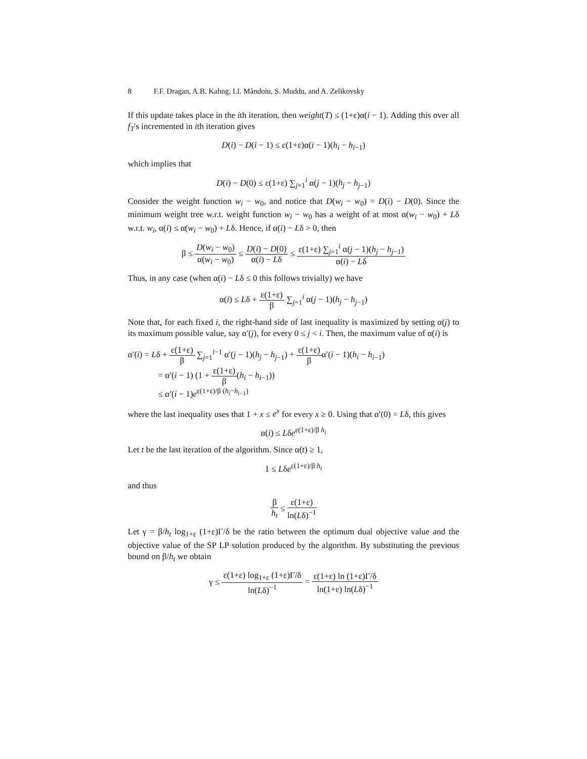8 F.F. Dragan, A.B. Kahng, I.I. Măndoiu, S. Muddu, and A. Zelikovsky
If this update takes place in the ith iteration, then weight(T) ≤ (1+ε)α(i − 1). Adding this over all f<sub>T</sub>'s incremented in ith iteration gives
D(i) − D(i − 1) ≤ ε(1+ε)α(i − 1)(h<sub>i</sub> − h<sub>i−1</sub>)
which implies that
D(i) − D(0) ≤ ε(1+ε) ∑<sub>j=1</sub><sup>i</sup> α(j − 1)(h<sub>j</sub> − h<sub>j−1</sub>)
Consider the weight function w<sub>i</sub> − w<sub>0</sub>, and notice that D(w<sub>i</sub> − w<sub>0</sub>) = D(i) − D(0). Since the minimum weight tree w.r.t. weight function w<sub>i</sub> − w<sub>0</sub> has a weight of at most α(w<sub>i</sub> − w<sub>0</sub>) + Lδ w.r.t. w<sub>i</sub>, α(i) ≤ α(w<sub>i</sub> − w<sub>0</sub>) + Lδ. Hence, if α(i) − Lδ > 0, then
β ≤ D(w<sub>i</sub> − w<sub>0</sub>) α(w<sub>i</sub> − w<sub>0</sub>) ≤ D(i) − D(0) α(i) − Lδ ≤ ε(1+ε) ∑<sub>j=1</sub><sup>i</sup> α(j − 1)(h<sub>j</sub> − h<sub>j−1</sub>) α(i) − Lδ
Thus, in any case (when α(i) − Lδ ≤ 0 this follows trivially) we have
α(i) ≤ Lδ + ε(1+ε) β ∑<sub>j=1</sub><sup>i</sup> α(j − 1)(h<sub>j</sub> − h<sub>j−1</sub>)
Note that, for each fixed i, the right-hand side of last inequality is maximized by setting α(j) to its maximum possible value, say α′(j), for every 0 ≤ j < i. Then, the maximum value of α(i) is
α′(i) = Lδ + ε(1+ε) β ∑<sub>j=1</sub><sup>i−1</sup> α′(j − 1)(h<sub>j</sub> − h<sub>j−1</sub>) + ε(1+ε) βα′(i − 1)(h<sub>i</sub> − h<sub>i−1</sub>)
= α′(i − 1) (1 + ε(1+ε) β(h<sub>i</sub> − h<sub>i−1</sub>))
≤ α′(i − 1)e<sup>ε(1+ε)/β (h<sub>i</sub>−h<sub>i−1</sub>)</sup>
where the last inequality uses that 1 + x ≤ e<sup>x</sup> for every x ≥ 0. Using that α′(0) = Lδ, this gives
α(i) ≤ Lδe<sup>ε(1+ε)/β h<sub>i</sub></sup>
Let t be the last iteration of the algorithm. Since α(t) ≥ 1,
1 ≤ Lδe<sup>ε(1+ε)/β h<sub>t</sub></sup>
and thus
β h<sub>t</sub> ≤ ε(1+ε) ln(Lδ)<sup>−1</sup>
Let γ = β/h<sub>t</sub> log<sub>1+ε</sub> (1+ε)Γ/δ be the ratio between the optimum dual objective value and the objective value of the SP LP solution produced by the algorithm. By substituting the previous bound on β/h<sub>t</sub> we obtain
γ ≤ ε(1+ε) log<sub>1+ε</sub> (1+ε)Γ/δ ln(Lδ)<sup>−1</sup> = ε(1+ε) ln (1+ε)Γ/δ ln(1+ε) ln(Lδ)<sup>−1</sup>